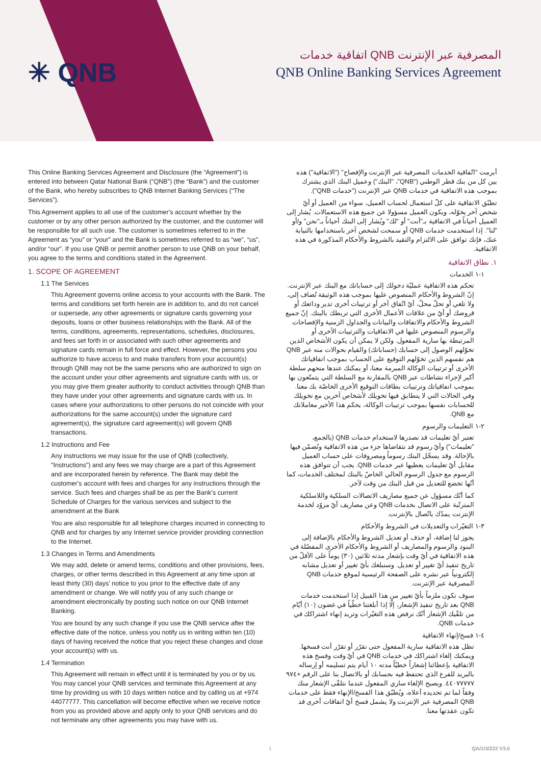✳ QNB
اتفاقية خدمات QNB المصرفية عبر الإنترنت
QNB Online Banking Services Agreement
This Online Banking Services Agreement and Disclosure (the “Agreement”) is entered into between Qatar National Bank (“QNB”) (the “Bank”) and the customer of the Bank, who hereby subscribes to QNB Internet Banking Services (“The Services”).
This Agreement applies to all use of the customer's account whether by the customer or by any other person authorized by the customer, and the customer will be responsible for all such use. The customer is sometimes referred to in the Agreement as “you” or “your” and the Bank is sometimes referred to as “we”, “us”, and/or “our”. If you use QNB or permit another person to use QNB on your behalf, you agree to the terms and conditions stated in the Agreement.
1. SCOPE OF AGREEMENT
1.1 The Services
This Agreement governs online access to your accounts with the Bank. The terms and conditions set forth herein are in addition to, and do not cancel or supersede, any other agreements or signature cards governing your deposits, loans or other business relationships with the Bank. All of the terms, conditions, agreements, representations, schedules, disclosures, and fees set forth in or associated with such other agreements and signature cards remain in full force and effect. However, the persons you authorize to have access to and make transfers from your account(s) through QNB may not be the same persons who are authorized to sign on the account under your other agreements and signature cards with us, or you may give them greater authority to conduct activities through QNB than they have under your other agreements and signature cards with us. In cases where your authorizations to other persons do not coincide with your authorizations for the same account(s) under the signature card agreement(s), the signature card agreement(s) will govern QNB transactions.
1.2 Instructions and Fee
Any instructions we may issue for the use of QNB (collectively, "Instructions") and any fees we may charge are a part of this Agreement and are incorporated herein by reference. The Bank may debit the customer's account with fees and charges for any instructions through the service. Such fees and charges shall be as per the Bank’s current Schedule of Charges for the various services and subject to the amendment at the Bank
You are also responsible for all telephone charges incurred in connecting to QNB and for charges by any Internet service provider providing connection to the Internet.
1.3 Changes in Terms and Amendments
We may add, delete or amend terms, conditions and other provisions, fees, charges, or other terms described in this Agreement at any time upon at least thirty (30) days' notice to you prior to the effective date of any amendment or change. We will notify you of any such change or amendment electronically by posting such notice on our QNB Internet Banking.
You are bound by any such change if you use the QNB service after the effective date of the notice, unless you notify us in writing within ten (10) days of having received the notice that you reject these changes and close your account(s) with us.
1.4 Termination
This Agreement will remain in effect until it is terminated by you or by us. You may cancel your QNB services and terminate this Agreement at any time by providing us with 10 days written notice and by calling us at +974 44077777. This cancellation will become effective when we receive notice from you as provided above and apply only to your QNB services and do not terminate any other agreements you may have with us.
أبرمت "اتّفاقية الخدمات المصرفية عبر الإنترنت والإفصاح" ("الاتفاقية") هذه بين كل من بنك قطر الوطني ("QNB"، "البنك") وعميل البنك الذي يشترك بموجب هذه الاتفاقية في خدمات QNB عبر الإنترنت ("خدمات QNB").
تطبّق الاتفاقية على كلّ استعمال لحساب العميل، سواء من العميل أو أيّ شخص آخر يخوّله، ويكون العميل مسؤولا عن جميع هذه الاستعمالات. يُشار إلى العميل أحياناً في الاتفاقية بـ"أنت" أو "لك" ويُشار إلى البنك أحياناً بـ"نحن" و/أو "لنا". إذا استخدمت خدمات QNB أو سمحت لشخص آخر باستخدامها بالنيابة عنك، فإنك توافق على الالتزام والتقيد بالشروط والأحكام المذكورة في هذه الاتفاقية.
١. نطاق الاتفاقية
١-١ الخدمات
تحكم هذه الاتفاقية عمليّة دخولك إلى حساباتك مع البنك عبر الإنترنت. إنّ الشروط والأحكام المنصوص عليها بموجب هذه الوثيقة تُضاف إلى، ولا تلغي أو تحلّ محلّ، أيّ اتّفاق آخر أو ترتيبات أخرى تدير ودائعك أو قروضك أو أيّ من علاقات الأعمال الأخرى التي تربطك بالبنك. إنّ جميع الشروط والأحكام والاتفاقات والبيانات والجداول الزمنية والإفصاحات والرسوم المنصوص عليها في الاتفاقيات والترتيبات الأخرى أو المرتبطة بها سارية المفعول. ولكن لا يمكن أن يكون الأشخاص الذين تخوّلهم الوصول إلى حسابك (حساباتك) والقيام بحوالات منه عبر QNB هم نفسهم الذين تخوّلهم التوقيع على الحساب بموجب اتفاقياتك الأخرى أو ترتيبات الوكالة المبرمة معنا، أو يمكنك عندها منحهم سلطة أكبر لإجراء نشاطات عبر QNB بالمقارنة مع السلطة التي يتمتّعون بها بموجب اتفاقياتك وترتيبات بطاقات التوقيع الأخرى الخاصّة بك معنا. وفي الحالات التي لا يتطابق فيها تخويلك لأشخاص آخرين مع تخويلك للحسابات نفسها بموجب ترتيبات الوكالة، يحكم هذا الأخير معاملاتك مع QNB.
٢-١ التعليمات والرسوم
تعتبر أيّ تعليمات قد نصدرها لاستخدام خدمات QNB (بالجمع، "تعليمات") وأيّ رسوم قد نتقاضاها جزء من هذه الاتفاقية وتُضمّن فيها بالإحالة. وقد يسجّل البنك رسوماً ومصروفات على حساب العميل مقابل أيّ تعليمات يعطيها عبر خدمات QNB. يجب أن تتوافق هذه الرسوم مع جدول الرسوم الحالي الخاصّ بالبنك لمختلف الخدمات، كما أنّها تخضع للتعديل من قبل البنك من وقت لآخر.
كما أنّك مسؤول عن جميع مصاريف الاتصالات السلكية واللاسلكية المترتّبة على الاتصال بخدمات QNB وعن مصاريف أيّ مزوّد لخدمة الإنترنت يمدّك باتّصال بالإنترنت.
٣-١ التغيّرات والتعديلات في الشروط والأحكام
يجوز لنا إضافة، أو حذف أو تعديل الشروط والأحكام بالإضافة إلى البنود والرسوم والمصاريف أو الشروط والأحكام الأخرى المفصّلة في هذه الاتفاقية في أيّ وقت بإشعار مدته ثلاثين (٣٠) يوماً على الأقلّ من تاريخ تنفيذ أيّ تغيير أو تعديل. وسنبلغك بأيّ تغيير أو تعديل مشابه إلكترونياً عبر نشره على الصفحة الرئيسية لموقع خدمات QNB المصرفية عبر الإنترنت.
سوف تكون ملزماً بأيّ تغيير من هذا القبيل إذا استخدمت خدمات QNB بعد تاريخ تنفيذ الإشعار، إلّا إذا أبلغتنا خطّياً في غضون (١٠) أيّام من تلقّيك الإشعار أنّك ترفض هذه التغيّرات وتريد إنهاء اشتراكك في خدمات QNB.
٤-١ فسخ/إنهاء الاتفاقية
تظل هذه الاتفاقية سارية المفعول حتى نقرّر أو تقرّر أنت فسخها. ويمكنك إلغاء اشتراكك في خدمات QNB في أيّ وقت وفسخ هذه الاتفاقية بإعطائنا إشعاراً خطيّاً مدته ١٠ أيام يتم تسليمه أو إرساله بالبريد للفرع الذي تحتفظ فيه بحسابك أو بالاتصال بنا على الرقم ‎+٩٧٤ ٤٤٠٧٧٧٧٧. ويصبح الإلغاء ساري المفعول عندما نتلقّى الإشعار منك وفقاً لما تم تحديده أعلاه، ويُطبّق هذا الفسخ/الإنهاء فقط على خدمات QNB المصرفية عبر الإنترنت ولا يشمل فسخ أيّ اتفاقات أخرى قد تكون عقدتها معنا.
1 QA/1/3/222 V3.0